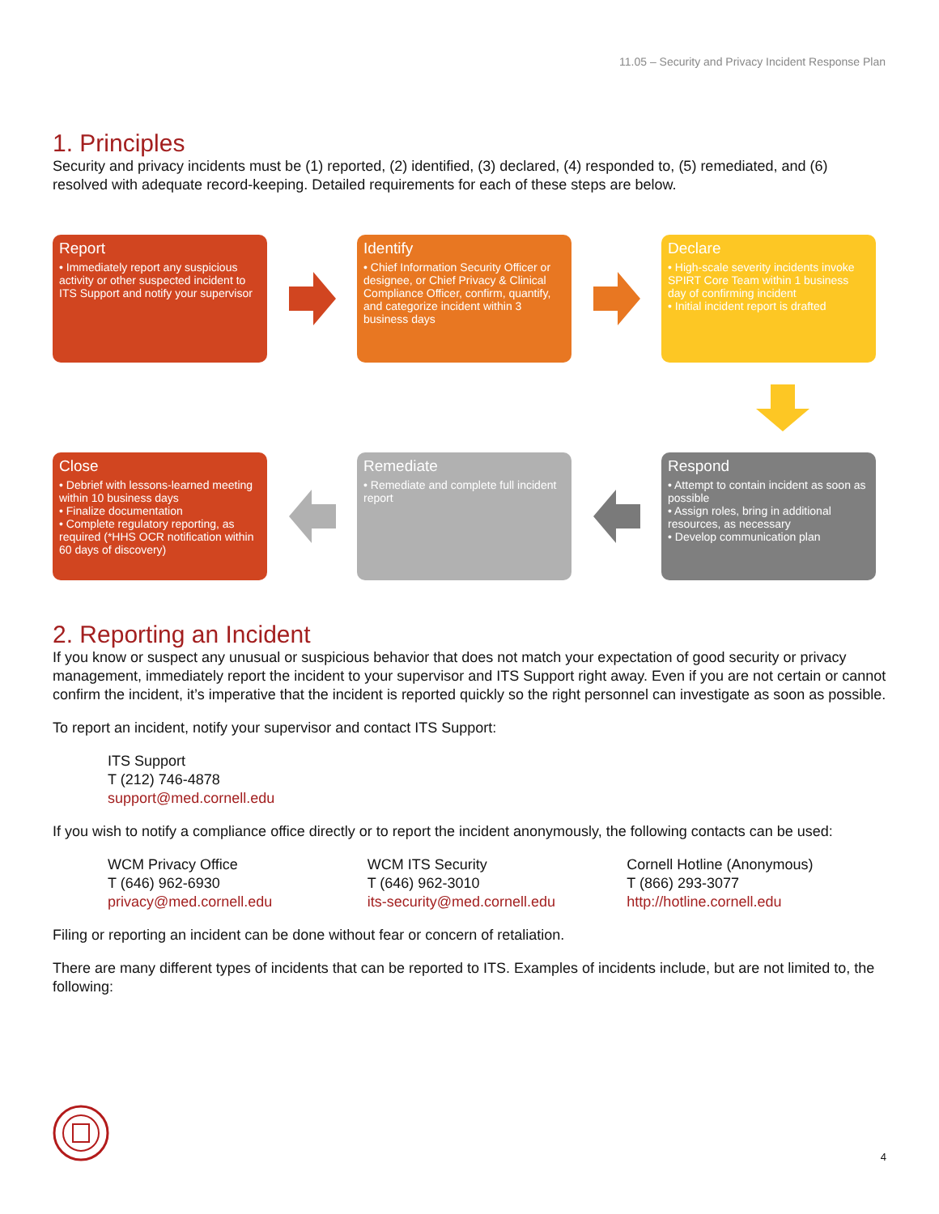11.05 – Security and Privacy Incident Response Plan
1. Principles
Security and privacy incidents must be (1) reported, (2) identified, (3) declared, (4) responded to, (5) remediated, and (6) resolved with adequate record-keeping. Detailed requirements for each of these steps are below.
Report
• Immediately report any suspicious activity or other suspected incident to ITS Support and notify your supervisor
Identify
• Chief Information Security Officer or designee, or Chief Privacy & Clinical Compliance Officer, confirm, quantify, and categorize incident within 3 business days
Declare
• High-scale severity incidents invoke SPIRT Core Team within 1 business day of confirming incident
• Initial incident report is drafted
Close
• Debrief with lessons-learned meeting within 10 business days
• Finalize documentation
• Complete regulatory reporting, as required (*HHS OCR notification within 60 days of discovery)
Remediate
• Remediate and complete full incident report
Respond
• Attempt to contain incident as soon as possible
• Assign roles, bring in additional resources, as necessary
• Develop communication plan
2. Reporting an Incident
If you know or suspect any unusual or suspicious behavior that does not match your expectation of good security or privacy management, immediately report the incident to your supervisor and ITS Support right away. Even if you are not certain or cannot confirm the incident, it’s imperative that the incident is reported quickly so the right personnel can investigate as soon as possible.
To report an incident, notify your supervisor and contact ITS Support:
ITS Support
T (212) 746-4878
support@med.cornell.edu
If you wish to notify a compliance office directly or to report the incident anonymously, the following contacts can be used:
WCM Privacy Office
T (646) 962-6930
privacy@med.cornell.edu
WCM ITS Security
T (646) 962-3010
its-security@med.cornell.edu
Cornell Hotline (Anonymous)
T (866) 293-3077
http://hotline.cornell.edu
Filing or reporting an incident can be done without fear or concern of retaliation.
There are many different types of incidents that can be reported to ITS. Examples of incidents include, but are not limited to, the following:
4